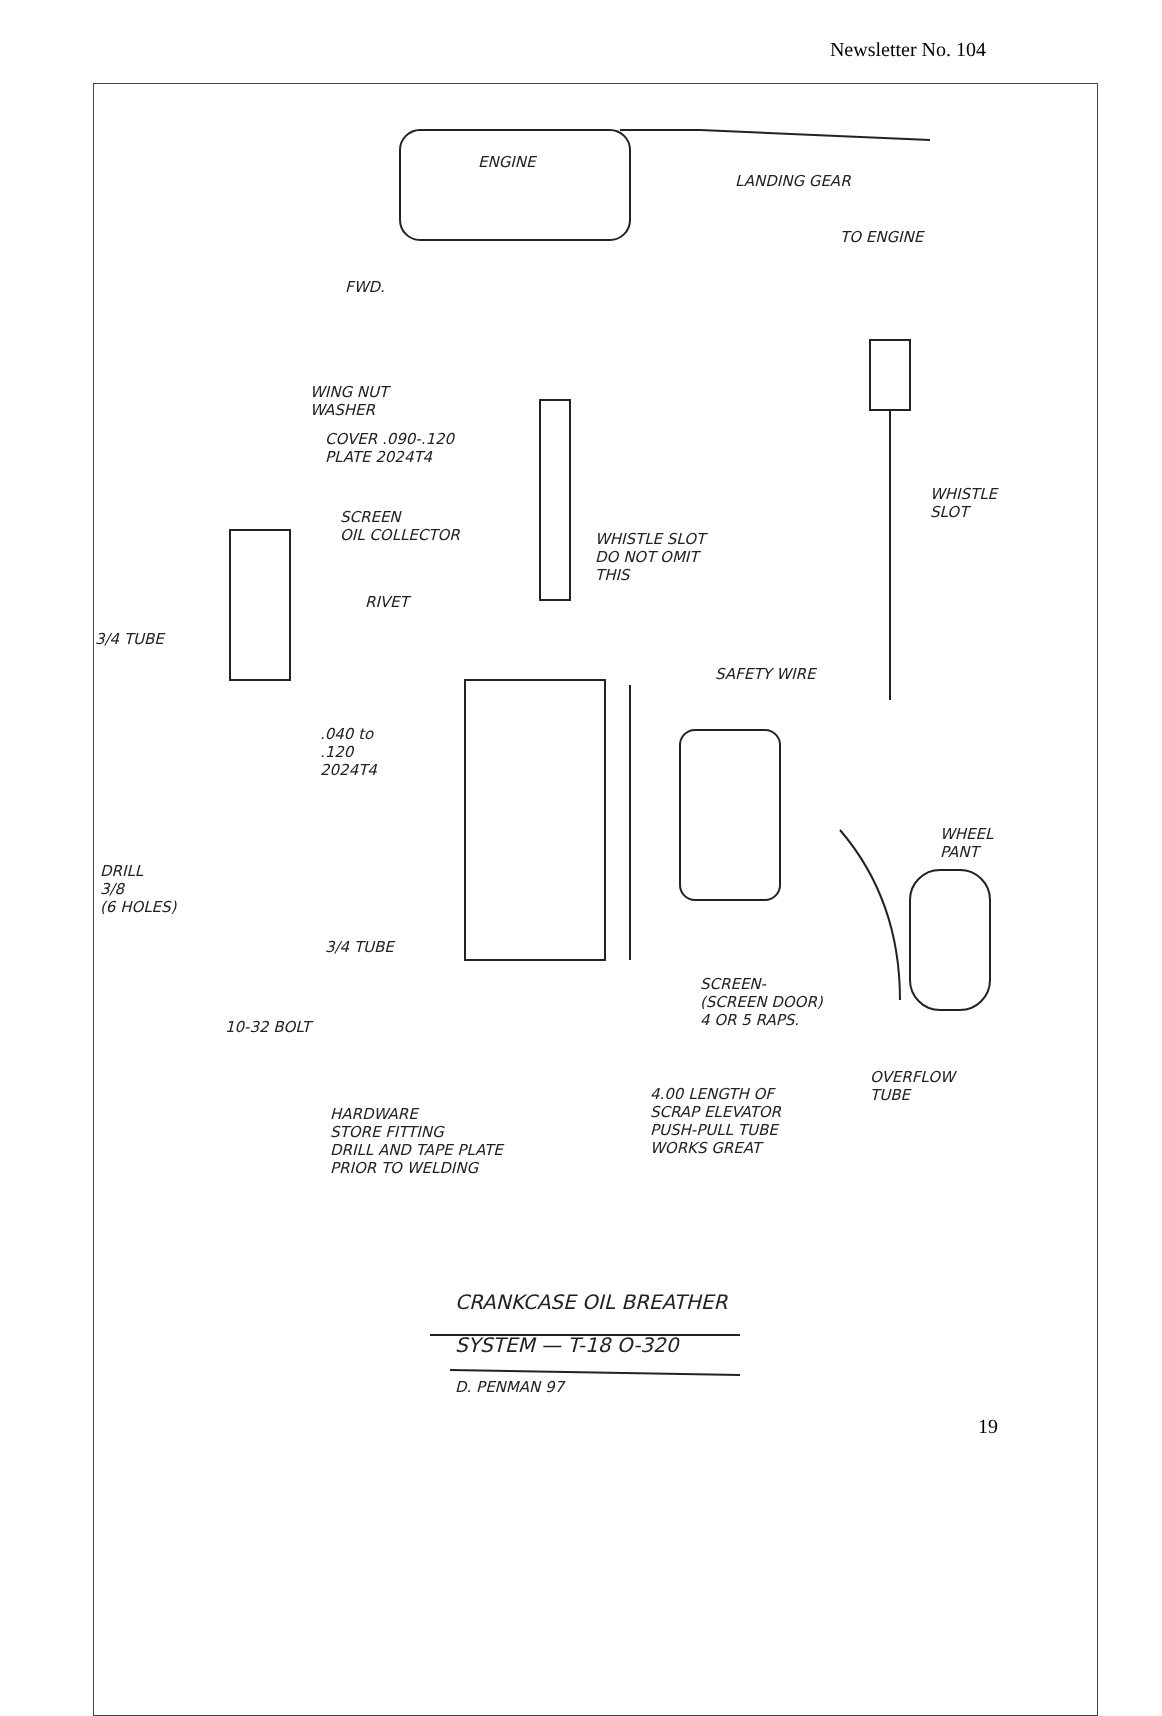Newsletter No. 104
ENGINE
LANDING GEAR
TO ENGINE
FWD.
WING NUT
WASHER
COVER .090-.120
PLATE 2024T4
SCREEN
OIL COLLECTOR
WHISTLE SLOT
DO NOT OMIT
THIS
WHISTLE
SLOT
3/4 TUBE
RIVET
SAFETY WIRE
.040 to
.120
2024T4
WHEEL
PANT
DRILL
3/8
(6 HOLES)
3/4 TUBE
SCREEN-
(SCREEN DOOR)
4 OR 5 RAPS.
10-32 BOLT
OVERFLOW
TUBE
HARDWARE
STORE FITTING
DRILL AND TAPE PLATE
PRIOR TO WELDING
4.00 LENGTH OF
SCRAP ELEVATOR
PUSH-PULL TUBE
WORKS GREAT
CRANKCASE OIL BREATHER
SYSTEM — T-18 O-320
D. PENMAN 97
19